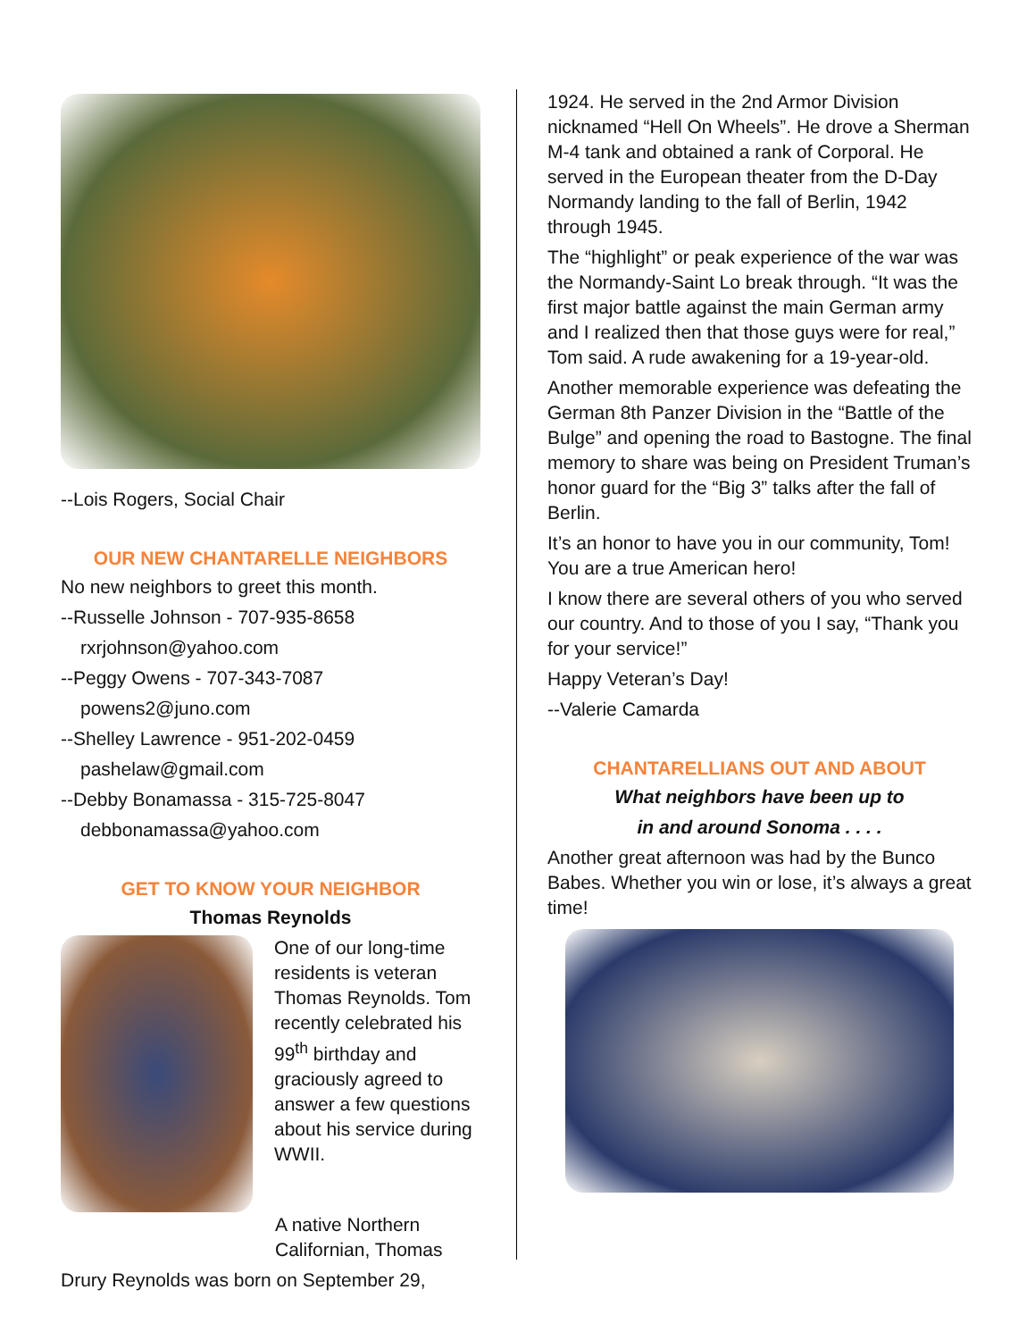--Lois Rogers, Social Chair
OUR NEW CHANTARELLE NEIGHBORS
No new neighbors to greet this month.
--Russelle Johnson - 707-935-8658
rxrjohnson@yahoo.com
--Peggy Owens - 707-343-7087
powens2@juno.com
--Shelley Lawrence - 951-202-0459
pashelaw@gmail.com
--Debby Bonamassa - 315-725-8047
debbonamassa@yahoo.com
GET TO KNOW YOUR NEIGHBOR
Thomas Reynolds
One of our long-time residents is veteran Thomas Reynolds. Tom recently celebrated his 99<sup>th</sup> birthday and graciously agreed to answer a few questions about his service during WWII.
A native Northern Californian, Thomas
Drury Reynolds was born on September 29,
1924. He served in the 2nd Armor Division nicknamed “Hell On Wheels”. He drove a Sherman M-4 tank and obtained a rank of Corporal. He served in the European theater from the D-Day Normandy landing to the fall of Berlin, 1942 through 1945.
The “highlight” or peak experience of the war was the Normandy-Saint Lo break through. “It was the first major battle against the main German army and I realized then that those guys were for real,” Tom said. A rude awakening for a 19-year-old.
Another memorable experience was defeating the German 8th Panzer Division in the “Battle of the Bulge” and opening the road to Bastogne. The final memory to share was being on President Truman’s honor guard for the “Big 3” talks after the fall of Berlin.
It’s an honor to have you in our community, Tom! You are a true American hero!
I know there are several others of you who served our country. And to those of you I say, “Thank you for your service!”
Happy Veteran’s Day!
--Valerie Camarda
CHANTARELLIANS OUT AND ABOUT
What neighbors have been up to
in and around Sonoma . . . .
Another great afternoon was had by the Bunco Babes. Whether you win or lose, it’s always a great time!